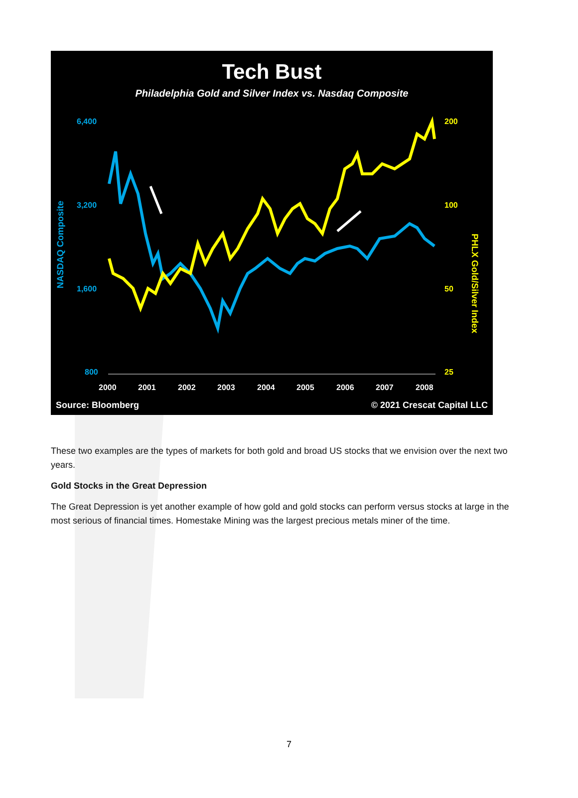Tech Bust
Philadelphia Gold and Silver Index vs. Nasdaq Composite
6,400
3,200
1,600
800
200
100
50
25
NASDAQ Composite
PHLX Gold/Silver Index
2000
2001
2002
2003
2004
2005
2006
2007
2008
Source: Bloomberg © 2021 Crescat Capital LLC
These two examples are the types of markets for both gold and broad US stocks that we envision over the next two years.
Gold Stocks in the Great Depression
The Great Depression is yet another example of how gold and gold stocks can perform versus stocks at large in the most serious of financial times. Homestake Mining was the largest precious metals miner of the time.
7